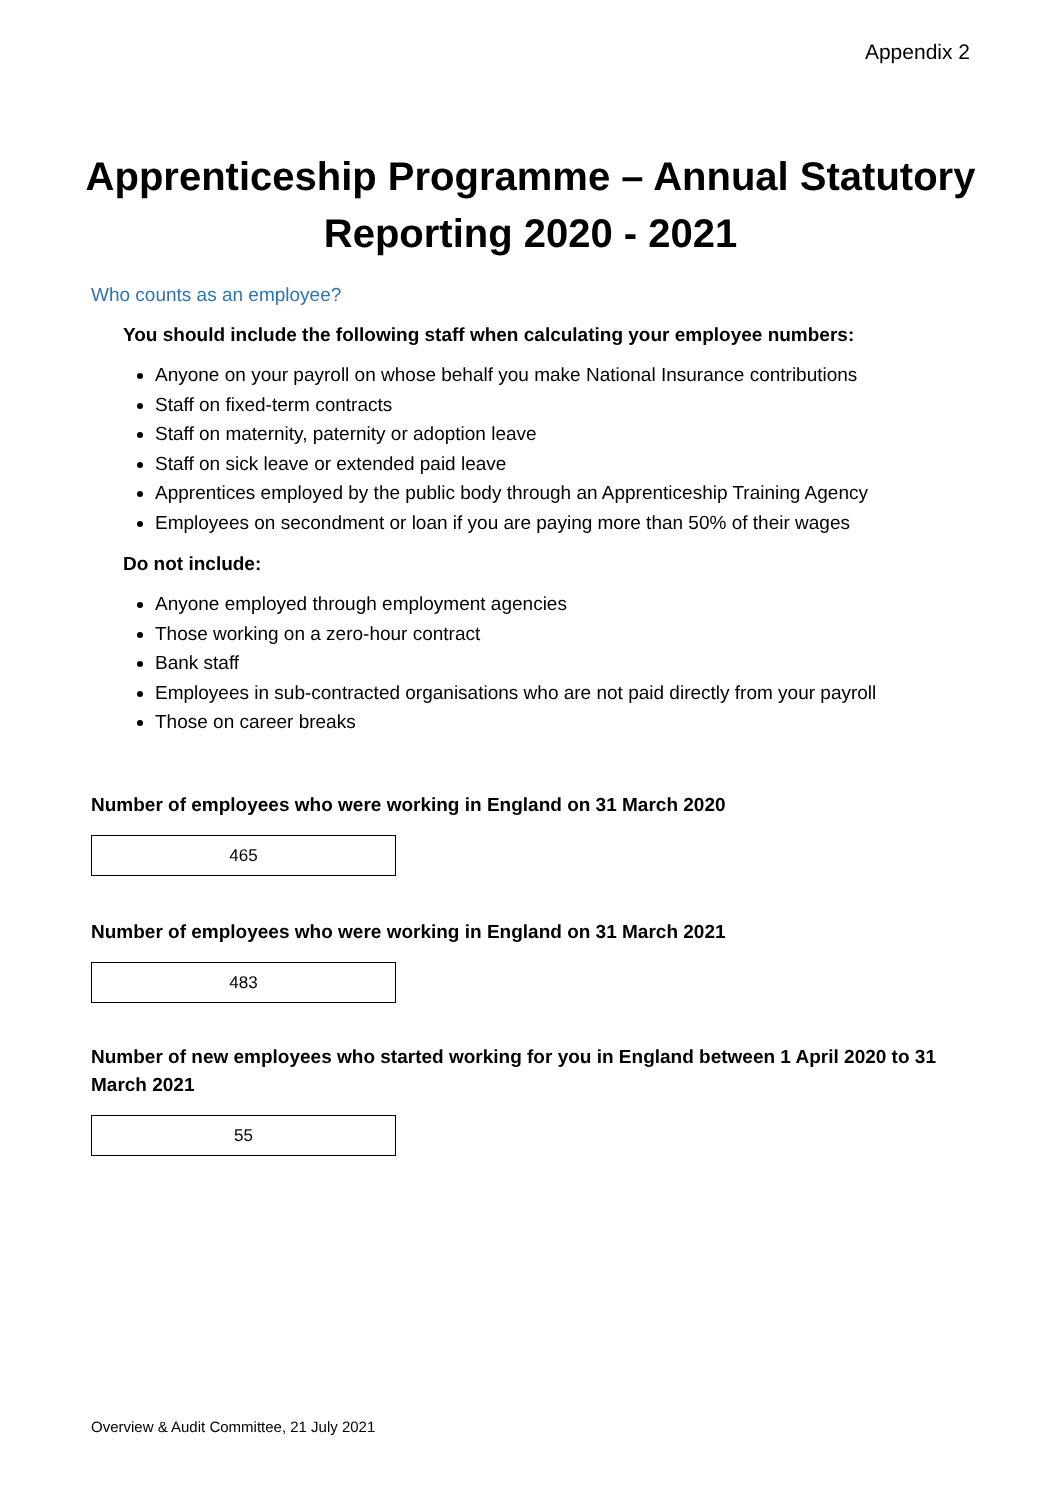Appendix 2
Apprenticeship Programme – Annual Statutory
Reporting 2020 - 2021
Who counts as an employee?
You should include the following staff when calculating your employee numbers:
Anyone on your payroll on whose behalf you make National Insurance contributions
Staff on fixed-term contracts
Staff on maternity, paternity or adoption leave
Staff on sick leave or extended paid leave
Apprentices employed by the public body through an Apprenticeship Training Agency
Employees on secondment or loan if you are paying more than 50% of their wages
Do not include:
Anyone employed through employment agencies
Those working on a zero-hour contract
Bank staff
Employees in sub-contracted organisations who are not paid directly from your payroll
Those on career breaks
Number of employees who were working in England on 31 March 2020
465
Number of employees who were working in England on 31 March 2021
483
Number of new employees who started working for you in England between 1 April 2020 to 31 March 2021
55
Overview & Audit Committee, 21 July 2021